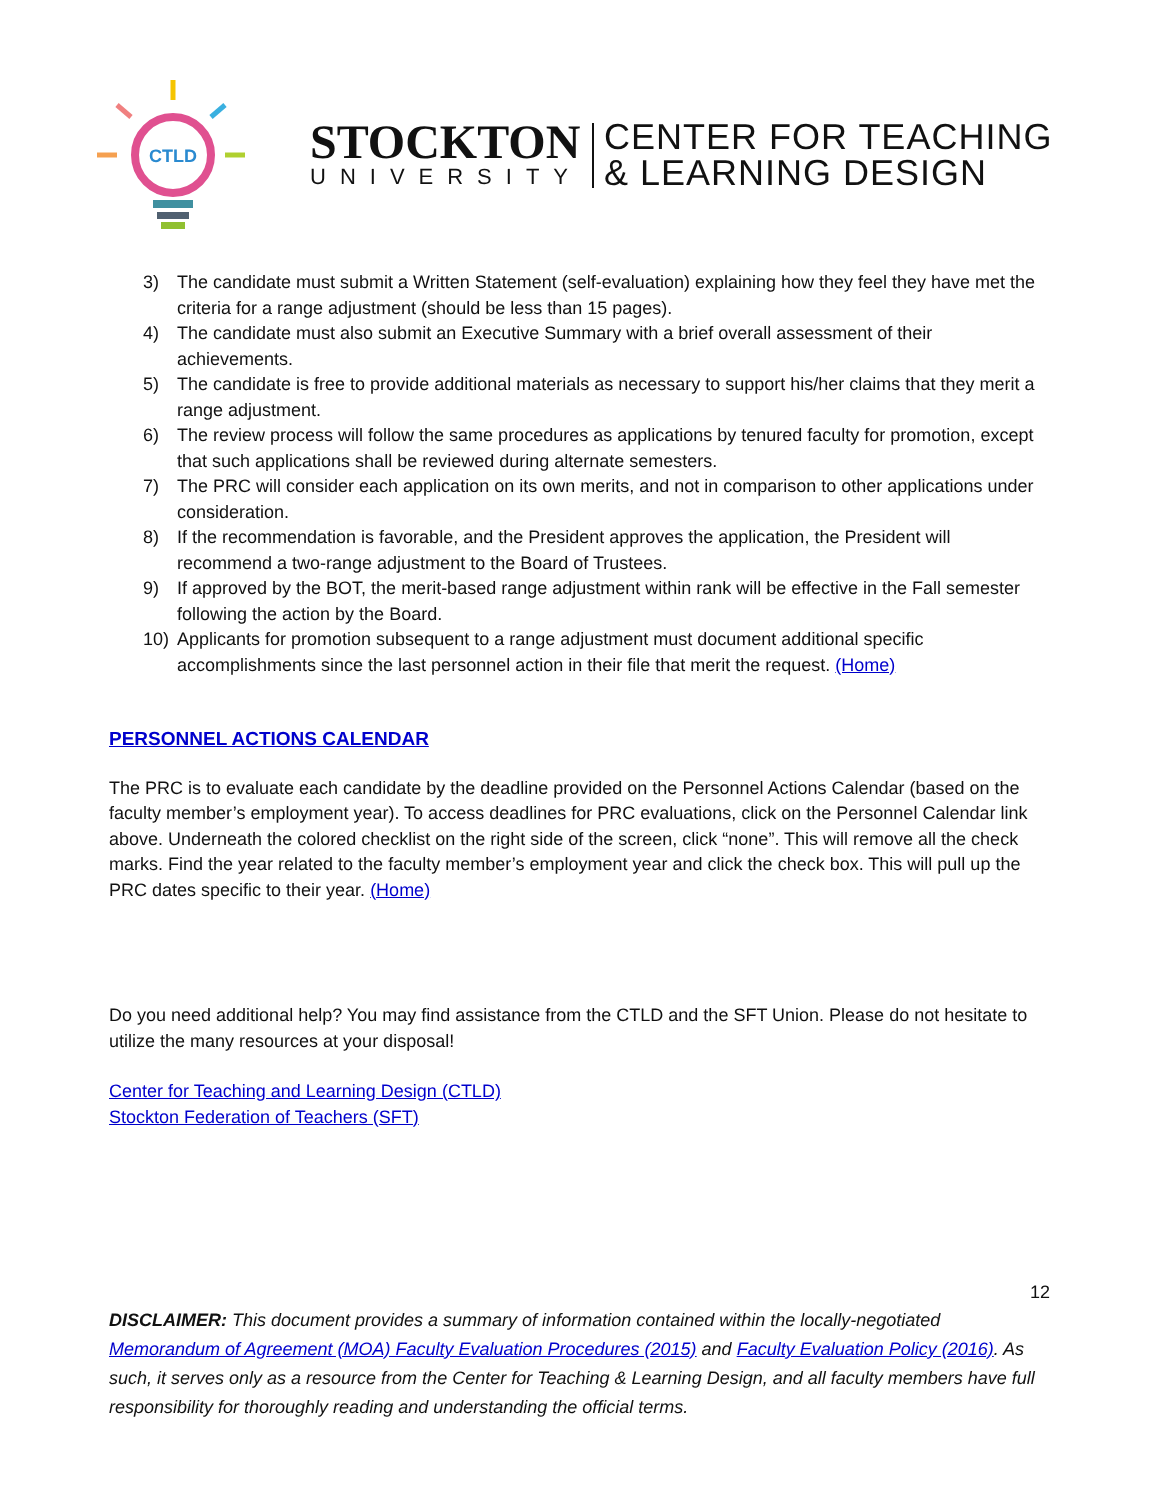CTLD
STOCKTON
UNIVERSITY
CENTER FOR TEACHING
& LEARNING DESIGN
3) The candidate must submit a Written Statement (self-evaluation) explaining how they feel they have met the criteria for a range adjustment (should be less than 15 pages).
4) The candidate must also submit an Executive Summary with a brief overall assessment of their achievements.
5) The candidate is free to provide additional materials as necessary to support his/her claims that they merit a range adjustment.
6) The review process will follow the same procedures as applications by tenured faculty for promotion, except that such applications shall be reviewed during alternate semesters.
7) The PRC will consider each application on its own merits, and not in comparison to other applications under consideration.
8) If the recommendation is favorable, and the President approves the application, the President will recommend a two-range adjustment to the Board of Trustees.
9) If approved by the BOT, the merit-based range adjustment within rank will be effective in the Fall semester following the action by the Board.
10) Applicants for promotion subsequent to a range adjustment must document additional specific accomplishments since the last personnel action in their file that merit the request. (Home)
PERSONNEL ACTIONS CALENDAR
The PRC is to evaluate each candidate by the deadline provided on the Personnel Actions Calendar (based on the faculty member’s employment year). To access deadlines for PRC evaluations, click on the Personnel Calendar link above. Underneath the colored checklist on the right side of the screen, click “none”. This will remove all the check marks. Find the year related to the faculty member’s employment year and click the check box. This will pull up the PRC dates specific to their year. (Home)
Do you need additional help? You may find assistance from the CTLD and the SFT Union. Please do not hesitate to utilize the many resources at your disposal!
Center for Teaching and Learning Design (CTLD)
Stockton Federation of Teachers (SFT)
12
DISCLAIMER: This document provides a summary of information contained within the locally-negotiated Memorandum of Agreement (MOA) Faculty Evaluation Procedures (2015) and Faculty Evaluation Policy (2016). As such, it serves only as a resource from the Center for Teaching & Learning Design, and all faculty members have full responsibility for thoroughly reading and understanding the official terms.